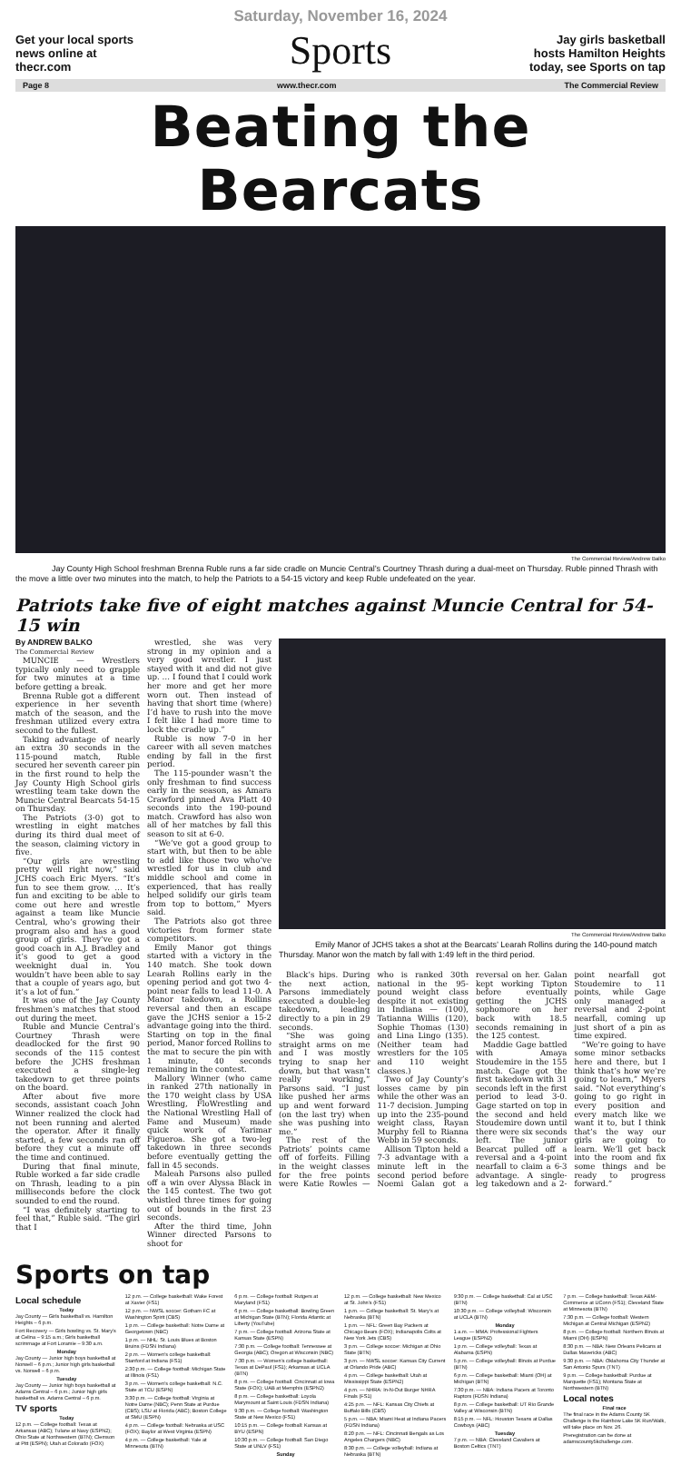Get your local sports news online at thecr.com
Saturday, November 16, 2024
Sports
Jay girls basketball hosts Hamilton Heights today, see Sports on tap
Page 8 www.thecr.com The Commercial Review
Beating the Bearcats
The Commercial Review/Andrew Balko
Jay County High School freshman Brenna Ruble runs a far side cradle on Muncie Central’s Courtney Thrash during a dual-meet on Thursday. Ruble pinned Thrash with the move a little over two minutes into the match, to help the Patriots to a 54-15 victory and keep Ruble undefeated on the year.
Patriots take five of eight matches against Muncie Central for 54-15 win
By ANDREW BALKO
The Commercial Review
MUNCIE — Wrestlers typically only need to grapple for two minutes at a time before getting a break.
Brenna Ruble got a different experience in her seventh match of the season, and the freshman utilized every extra second to the fullest.
Taking advantage of nearly an extra 30 seconds in the 115-pound match, Ruble secured her seventh career pin in the first round to help the Jay County High School girls wrestling team take down the Muncie Central Bearcats 54-15 on Thursday.
The Patriots (3-0) got to wrestling in eight matches during its third dual meet of the season, claiming victory in five.
“Our girls are wrestling pretty well right now,” said JCHS coach Eric Myers. “It’s fun to see them grow. … It’s fun and exciting to be able to come out here and wrestle against a team like Muncie Central, who’s growing their program also and has a good group of girls. They’ve got a good coach in A.J. Bradley and it’s good to get a good weeknight dual in. You wouldn’t have been able to say that a couple of years ago, but it’s a lot of fun.”
It was one of the Jay County freshmen’s matches that stood out during the meet.
Ruble and Muncie Central’s Courtney Thrash were deadlocked for the first 90 seconds of the 115 contest before the JCHS freshman executed a single-leg takedown to get three points on the board.
After about five more seconds, assistant coach John Winner realized the clock had not been running and alerted the operator. After it finally started, a few seconds ran off before they cut a minute off the time and continued.
During that final minute, Ruble worked a far side cradle on Thrash, leading to a pin milliseconds before the clock sounded to end the round.
“I was definitely starting to feel that,” Ruble said. “The girl that I
wrestled, she was very strong in my opinion and a very good wrestler. I just stayed with it and did not give up. … I found that I could work her more and get her more worn out. Then instead of having that short time (where) I’d have to rush into the move I felt like I had more time to lock the cradle up.”
Ruble is now 7-0 in her career with all seven matches ending by fall in the first period.
The 115-pounder wasn’t the only freshman to find success early in the season, as Amara Crawford pinned Ava Platt 40 seconds into the 190-pound match. Crawford has also won all of her matches by fall this season to sit at 6-0.
“We’ve got a good group to start with, but then to be able to add like those two who’ve wrestled for us in club and middle school and come in experienced, that has really helped solidify our girls team from top to bottom,” Myers said.
The Patriots also got three victories from former state competitors.
Emily Manor got things started with a victory in the 140 match. She took down Learah Rollins early in the opening period and got two 4-point near falls to lead 11-0. A Manor takedown, a Rollins reversal and then an escape gave the JCHS senior a 15-2 advantage going into the third. Starting on top in the final period, Manor forced Rollins to the mat to secure the pin with 1 minute, 40 seconds remaining in the contest.
Mallory Winner (who came in ranked 27th nationally in the 170 weight class by USA Wrestling, FloWrestling and the National Wrestling Hall of Fame and Museum) made quick work of Yarimar Figueroa. She got a two-leg takedown in three seconds before eventually getting the fall in 45 seconds.
Maleah Parsons also pulled off a win over Alyssa Black in the 145 contest. The two got whistled three times for going out of bounds in the first 23 seconds.
After the third time, John Winner directed Parsons to shoot for
The Commercial Review/Andrew Balko
Emily Manor of JCHS takes a shot at the Bearcats’ Learah Rollins during the 140-pound match Thursday. Manor won the match by fall with 1:49 left in the third period.
Black’s hips. During the next action, Parsons immediately executed a double-leg takedown, leading directly to a pin in 29 seconds.
“She was going straight arms on me and I was mostly trying to snap her down, but that wasn’t really working,” Parsons said. “I just like pushed her arms up and went forward (on the last try) when she was pushing into me.”
The rest of the Patriots’ points came off of forfeits. Filling in the weight classes for the free points were Katie Rowles — who is ranked 30th national in the 95-pound weight class despite it not existing in Indiana — (100), Tatianna Willis (120), Sophie Thomas (130) and Lina Lingo (135). (Neither team had wrestlers for the 105 and 110 weight classes.)
Two of Jay County’s losses came by pin while the other was an 11-7 decision. Jumping up into the 235-pound weight class, Rayan Murphy fell to Rianna Webb in 59 seconds.
Allison Tipton held a 7-3 advantage with a minute left in the second period before Noemi Galan got a reversal on her. Galan kept working Tipton before eventually getting the JCHS sophomore on her back with 18.5 seconds remaining in the 125 contest.
Maddie Gage battled with Amaya Stoudemire in the 155 match. Gage got the first takedown with 31 seconds left in the first period to lead 3-0. Gage started on top in the second and held Stoudemire down until there were six seconds left. The junior Bearcat pulled off a reversal and a 4-point nearfall to claim a 6-3 advantage. A single-leg takedown and a 2-point nearfall got Stoudemire to 11 points, while Gage only managed a reversal and 2-point nearfall, coming up just short of a pin as time expired.
“We’re going to have some minor setbacks here and there, but I think that’s how we’re going to learn,” Myers said. “Not everything’s going to go right in every position and every match like we want it to, but I think that’s the way our girls are going to learn. We’ll get back into the room and fix some things and be ready to progress forward.”
Sports on tap
Local schedule
Today
Jay County — Girls basketball vs. Hamilton Heights – 6 p.m.
Fort Recovery — Girls bowling vs. St. Mary’s at Celina – 9:15 a.m.; Girls basketball scrimmage at Fort Loramie – 9:30 a.m.
Monday
Jay County — Junior high boys basketball at Norwell – 6 p.m.; Junior high girls basketball vs. Norwell – 6 p.m.
Tuesday
Jay County — Junior high boys basketball at Adams Central – 6 p.m.; Junior high girls basketball vs. Adams Central – 6 p.m.
TV sports
Today
12 p.m. — College football: Texas at Arkansas (ABC); Tulane at Navy (ESPN2); Ohio State at Northwestern (BTN); Clemson at Pitt (ESPN); Utah at Colorado (FOX)
12 p.m. — College basketball: Wake Forest at Xavier (FS1)
12 p.m. — NWSL soccer: Gotham FC at Washington Spirit (CBS)
1 p.m. — College basketball: Notre Dame at Georgetown (NBC)
1 p.m. — NHL: St. Louis Blues at Boston Bruins (FDSN Indiana)
2 p.m. — Women’s college basketball: Stanford at Indiana (FS1)
2:30 p.m. — College football: Michigan State at Illinois (FS1)
3 p.m. — Women’s college basketball: N.C. State at TCU (ESPN)
3:30 p.m. — College football: Virginia at Notre Dame (NBC); Penn State at Purdue (CBS); LSU at Florida (ABC); Boston College at SMU (ESPN)
4 p.m. — College football: Nebraska at USC (FOX); Baylor at West Virginia (ESPN)
4 p.m. — College basketball: Yale at Minnesota (BTN)
6 p.m. — College football: Rutgers at Maryland (FS1)
6 p.m. — College basketball: Bowling Green at Michigan State (BTN); Florida Atlantic at Liberty (YouTube)
7 p.m. — College football: Arizona State at Kansas State (ESPN)
7:30 p.m. — College football: Tennessee at Georgia (ABC); Oregon at Wisconsin (NBC)
7:30 p.m. — Women’s college basketball: Texas at DePaul (FS1); Arkansas at UCLA (BTN)
8 p.m. — College football: Cincinnati at Iowa State (FOX); UAB at Memphis (ESPN2)
8 p.m. — College basketball: Loyola Marymount at Saint Louis (FDSN Indiana)
9:30 p.m. — College football: Washington State at New Mexico (FS1)
10:15 p.m. — College football: Kansas at BYU (ESPN)
10:30 p.m. — College football: San Diego State at UNLV (FS1)
Sunday
12 p.m. — College basketball: New Mexico at St. John’s (FS1)
1 p.m. — College basketball: St. Mary’s at Nebraska (BTN)
1 p.m. — NFL: Green Bay Packers at Chicago Bears (FOX); Indianapolis Colts at New York Jets (CBS)
3 p.m. — College soccer: Michigan at Ohio State (BTN)
3 p.m. — NWSL soccer: Kansas City Current at Orlando Pride (ABC)
4 p.m. — College basketball: Utah at Mississippi State (ESPN2)
4 p.m. — NHRA: In-N-Out Burger NHRA Finals (FS1)
4:25 p.m. — NFL: Kansas City Chiefs at Buffalo Bills (CBS)
5 p.m. — NBA: Miami Heat at Indiana Pacers (FDSN Indiana)
8:20 p.m. — NFL: Cincinnati Bengals as Los Angeles Chargers (NBC)
8:30 p.m. — College volleyball: Indiana at Nebraska (BTN)
9:30 p.m. — College basketball: Cal at USC (BTN)
10:30 p.m. — College volleyball: Wisconsin at UCLA (BTN)
Monday
1 a.m. — MMA: Professional Fighters League (ESPN2)
1 p.m. — College volleyball: Texas at Alabama (ESPN)
5 p.m. — College volleyball: Illinois at Purdue (BTN)
6 p.m. — College basketball: Miami (OH) at Michigan (BTN)
7:30 p.m. — NBA: Indiana Pacers at Toronto Raptors (FDSN Indiana)
8 p.m. — College basketball: UT Rio Grande Valley at Wisconsin (BTN)
8:15 p.m. — NFL: Houston Texans at Dallas Cowboys (ABC)
Tuesday
7 p.m. — NBA: Cleveland Cavaliers at Boston Celtics (TNT)
7 p.m. — College basketball: Texas A&M-Commerce at UConn (FS1); Cleveland State at Minnesota (BTN)
7:30 p.m. — College football: Western Michigan at Central Michigan (ESPN2)
8 p.m. — College football: Northern Illinois at Miami (OH) (ESPN)
8:30 p.m. — NBA: New Orleans Pelicans at Dallas Mavericks (ABC)
9:30 p.m. — NBA: Oklahoma City Thunder at San Antonio Spurs (TNT)
9 p.m. — College basketball: Purdue at Marquette (FS1); Montana State at Northwestern (BTN)
Local notes
Final race
The final race in the Adams County 5K Challenge is the Rainbow Lake 5K Run/Walk, will take place on Nov. 26.
Preregistration can be done at adamscounty5kchallenge.com.